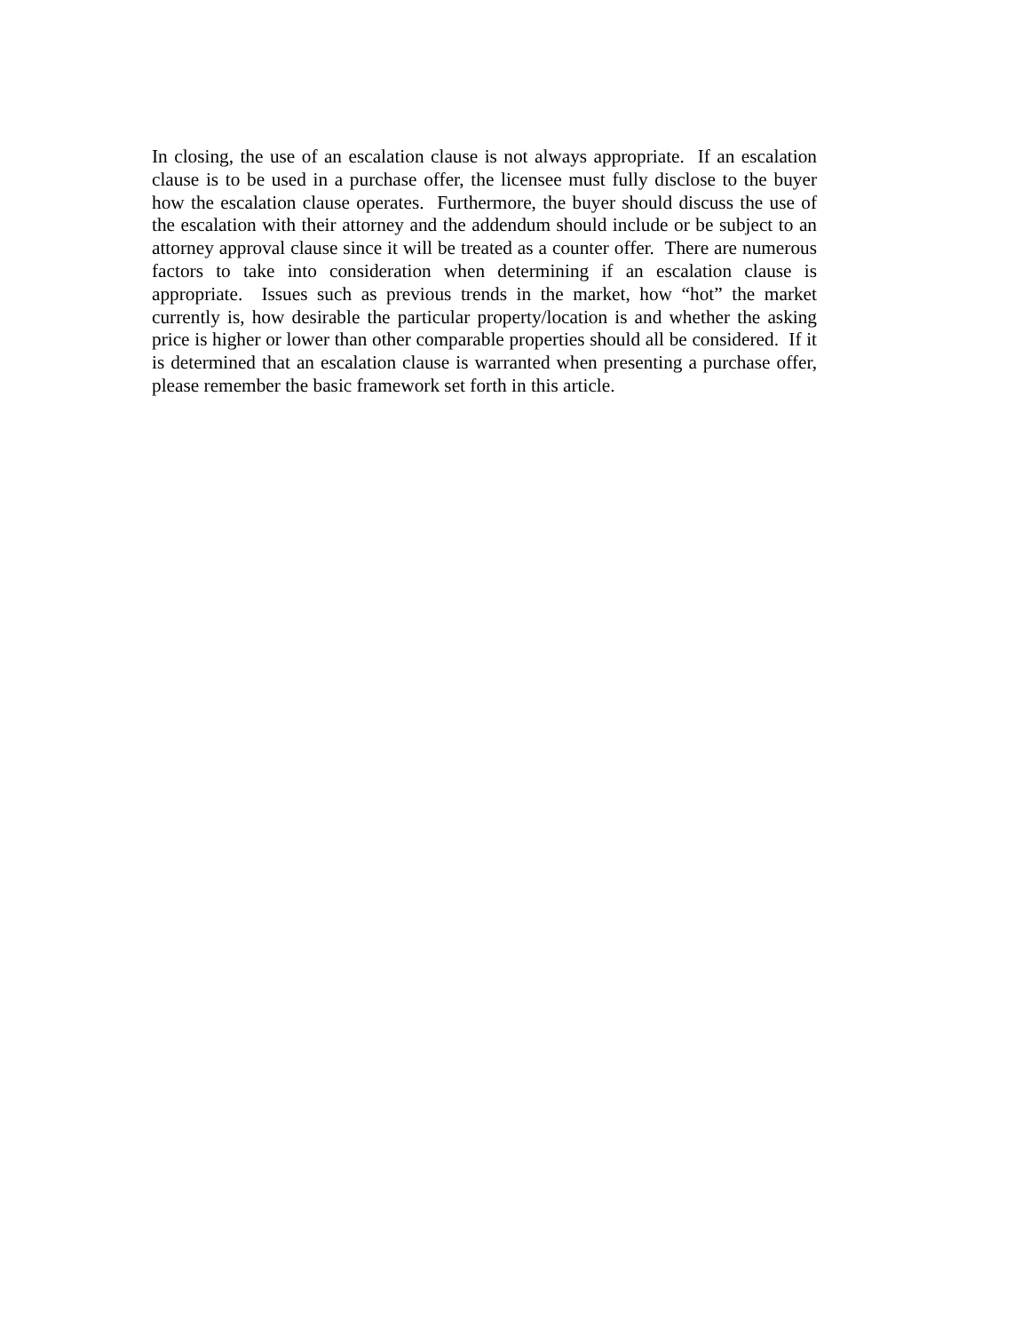In closing, the use of an escalation clause is not always appropriate. If an escalation clause is to be used in a purchase offer, the licensee must fully disclose to the buyer how the escalation clause operates. Furthermore, the buyer should discuss the use of the escalation with their attorney and the addendum should include or be subject to an attorney approval clause since it will be treated as a counter offer. There are numerous factors to take into consideration when determining if an escalation clause is appropriate. Issues such as previous trends in the market, how “hot” the market currently is, how desirable the particular property/location is and whether the asking price is higher or lower than other comparable properties should all be considered. If it is determined that an escalation clause is warranted when presenting a purchase offer, please remember the basic framework set forth in this article.